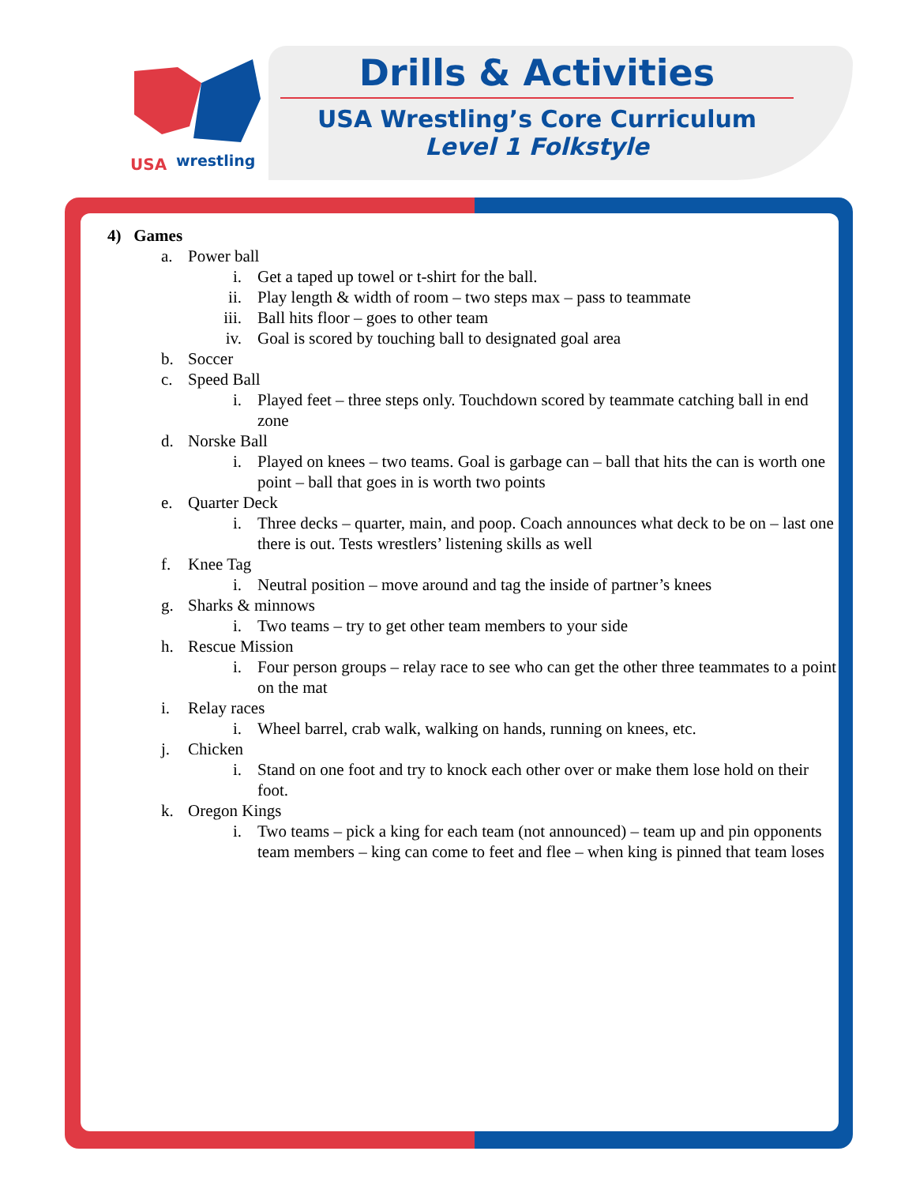USA
wrestling
Drills & Activities
USA Wrestling’s Core Curriculum
Level 1 Folkstyle
4) Games
a. Power ball
i. Get a taped up towel or t-shirt for the ball.
ii. Play length & width of room – two steps max – pass to teammate
iii. Ball hits floor – goes to other team
iv. Goal is scored by touching ball to designated goal area
b. Soccer
c. Speed Ball
i. Played feet – three steps only. Touchdown scored by teammate catching ball in end zone
d. Norske Ball
i. Played on knees – two teams. Goal is garbage can – ball that hits the can is worth one point – ball that goes in is worth two points
e. Quarter Deck
i. Three decks – quarter, main, and poop. Coach announces what deck to be on – last one there is out. Tests wrestlers’ listening skills as well
f. Knee Tag
i. Neutral position – move around and tag the inside of partner’s knees
g. Sharks & minnows
i. Two teams – try to get other team members to your side
h. Rescue Mission
i. Four person groups – relay race to see who can get the other three teammates to a point on the mat
i. Relay races
i. Wheel barrel, crab walk, walking on hands, running on knees, etc.
j. Chicken
i. Stand on one foot and try to knock each other over or make them lose hold on their foot.
k. Oregon Kings
i. Two teams – pick a king for each team (not announced) – team up and pin opponents team members – king can come to feet and flee – when king is pinned that team loses